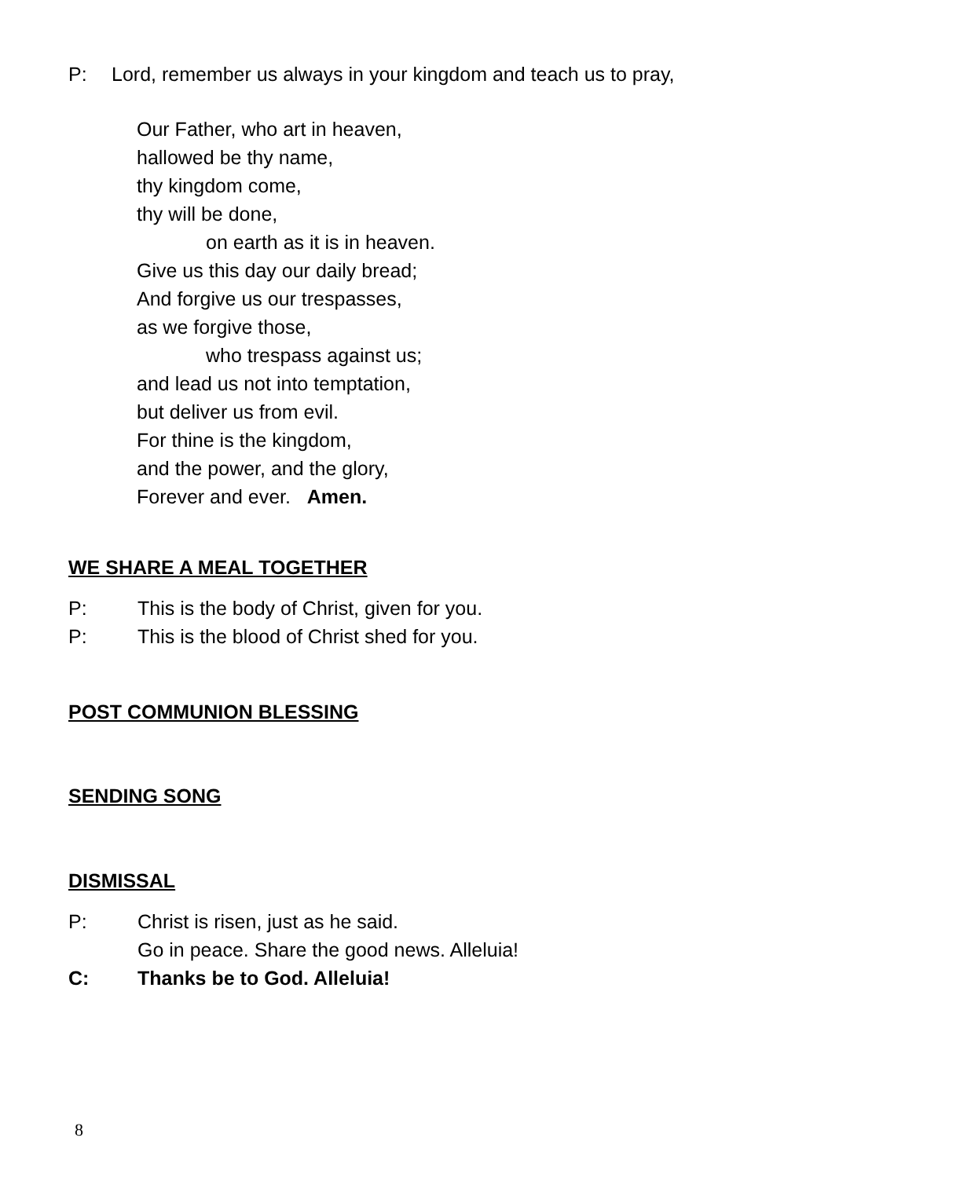P: Lord, remember us always in your kingdom and teach us to pray,
Our Father, who art in heaven,
hallowed be thy name,
thy kingdom come,
thy will be done,
on earth as it is in heaven.
Give us this day our daily bread;
And forgive us our trespasses,
as we forgive those,
who trespass against us;
and lead us not into temptation,
but deliver us from evil.
For thine is the kingdom,
and the power, and the glory,
Forever and ever. Amen.
WE SHARE A MEAL TOGETHER
P: This is the body of Christ, given for you.
P: This is the blood of Christ shed for you.
POST COMMUNION BLESSING
SENDING SONG
DISMISSAL
P: Christ is risen, just as he said.
Go in peace. Share the good news. Alleluia!
C: Thanks be to God. Alleluia!
8